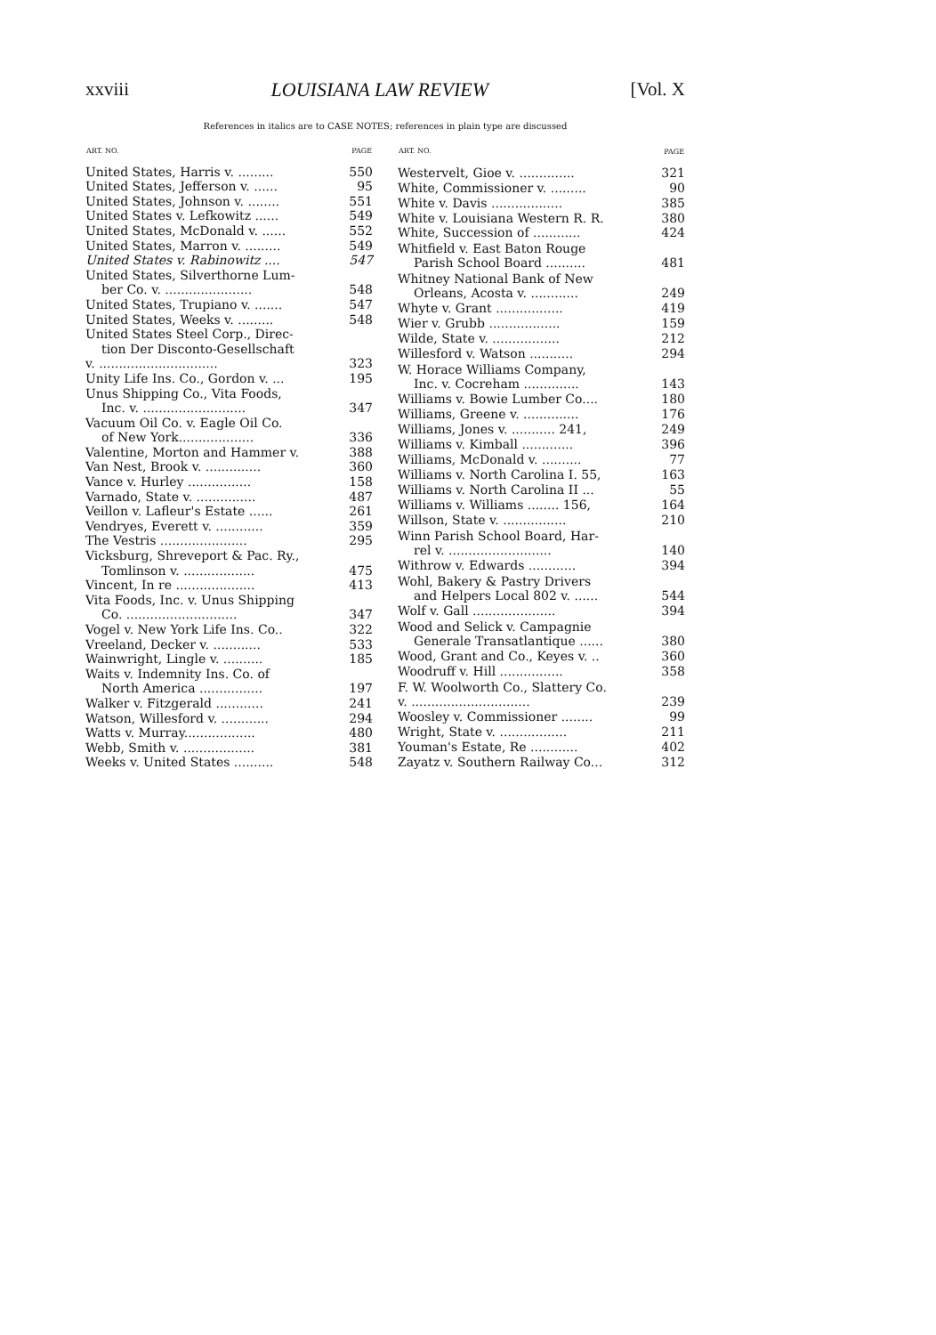xxviii LOUISIANA LAW REVIEW [Vol. X
References in italics are to CASE NOTES; references in plain type are discussed
| ART. NO. | PAGE |
| --- | --- |
| United States, Harris v. ......... | 550 |
| United States, Jefferson v. ...... | 95 |
| United States, Johnson v. ........ | 551 |
| United States v. Lefkowitz ...... | 549 |
| United States, McDonald v. ...... | 552 |
| United States, Marron v. ......... | 549 |
| United States v. Rabinowitz .... | 547 |
| United States, Silverthorne Lum- ber Co. v. ...................... | 548 |
| United States, Trupiano v. ....... | 547 |
| United States, Weeks v. ......... | 548 |
| United States Steel Corp., Direc- tion Der Disconto-Gesellschaft v. .............................. | 323 |
| Unity Life Ins. Co., Gordon v. ... | 195 |
| Unus Shipping Co., Vita Foods, Inc. v. .......................... | 347 |
| Vacuum Oil Co. v. Eagle Oil Co. of New York................... | 336 |
| Valentine, Morton and Hammer v. | 388 |
| Van Nest, Brook v. .............. | 360 |
| Vance v. Hurley ................ | 158 |
| Varnado, State v. ............... | 487 |
| Veillon v. Lafleur's Estate ...... | 261 |
| Vendryes, Everett v. ............ | 359 |
| The Vestris ...................... | 295 |
| Vicksburg, Shreveport & Pac. Ry., Tomlinson v. .................. | 475 |
| Vincent, In re .................... | 413 |
| Vita Foods, Inc. v. Unus Shipping Co. ............................ | 347 |
| Vogel v. New York Life Ins. Co.. | 322 |
| Vreeland, Decker v. ............ | 533 |
| Wainwright, Lingle v. .......... | 185 |
| Waits v. Indemnity Ins. Co. of North America ................ | 197 |
| Walker v. Fitzgerald ............ | 241 |
| Watson, Willesford v. ............ | 294 |
| Watts v. Murray.................. | 480 |
| Webb, Smith v. .................. | 381 |
| Weeks v. United States .......... | 548 |
| ART. NO. | PAGE |
| --- | --- |
| Westervelt, Gioe v. .............. | 321 |
| White, Commissioner v. ......... | 90 |
| White v. Davis .................. | 385 |
| White v. Louisiana Western R. R. | 380 |
| White, Succession of ............ | 424 |
| Whitfield v. East Baton Rouge Parish School Board .......... | 481 |
| Whitney National Bank of New Orleans, Acosta v. ............ | 249 |
| Whyte v. Grant ................. | 419 |
| Wier v. Grubb .................. | 159 |
| Wilde, State v. ................. | 212 |
| Willesford v. Watson ........... | 294 |
| W. Horace Williams Company, Inc. v. Cocreham .............. | 143 |
| Williams v. Bowie Lumber Co.... | 180 |
| Williams, Greene v. .............. | 176 |
| Williams, Jones v. ........... 241, | 249 |
| Williams v. Kimball ............. | 396 |
| Williams, McDonald v. .......... | 77 |
| Williams v. North Carolina I. 55, | 163 |
| Williams v. North Carolina II ... | 55 |
| Williams v. Williams ........ 156, | 164 |
| Willson, State v. ................ | 210 |
| Winn Parish School Board, Har- rel v. .......................... | 140 |
| Withrow v. Edwards ............ | 394 |
| Wohl, Bakery & Pastry Drivers and Helpers Local 802 v. ...... | 544 |
| Wolf v. Gall ..................... | 394 |
| Wood and Selick v. Campagnie Generale Transatlantique ...... | 380 |
| Wood, Grant and Co., Keyes v. .. | 360 |
| Woodruff v. Hill ................ | 358 |
| F. W. Woolworth Co., Slattery Co. v. .............................. | 239 |
| Woosley v. Commissioner ........ | 99 |
| Wright, State v. ................. | 211 |
| Youman's Estate, Re ............ | 402 |
| Zayatz v. Southern Railway Co... | 312 |